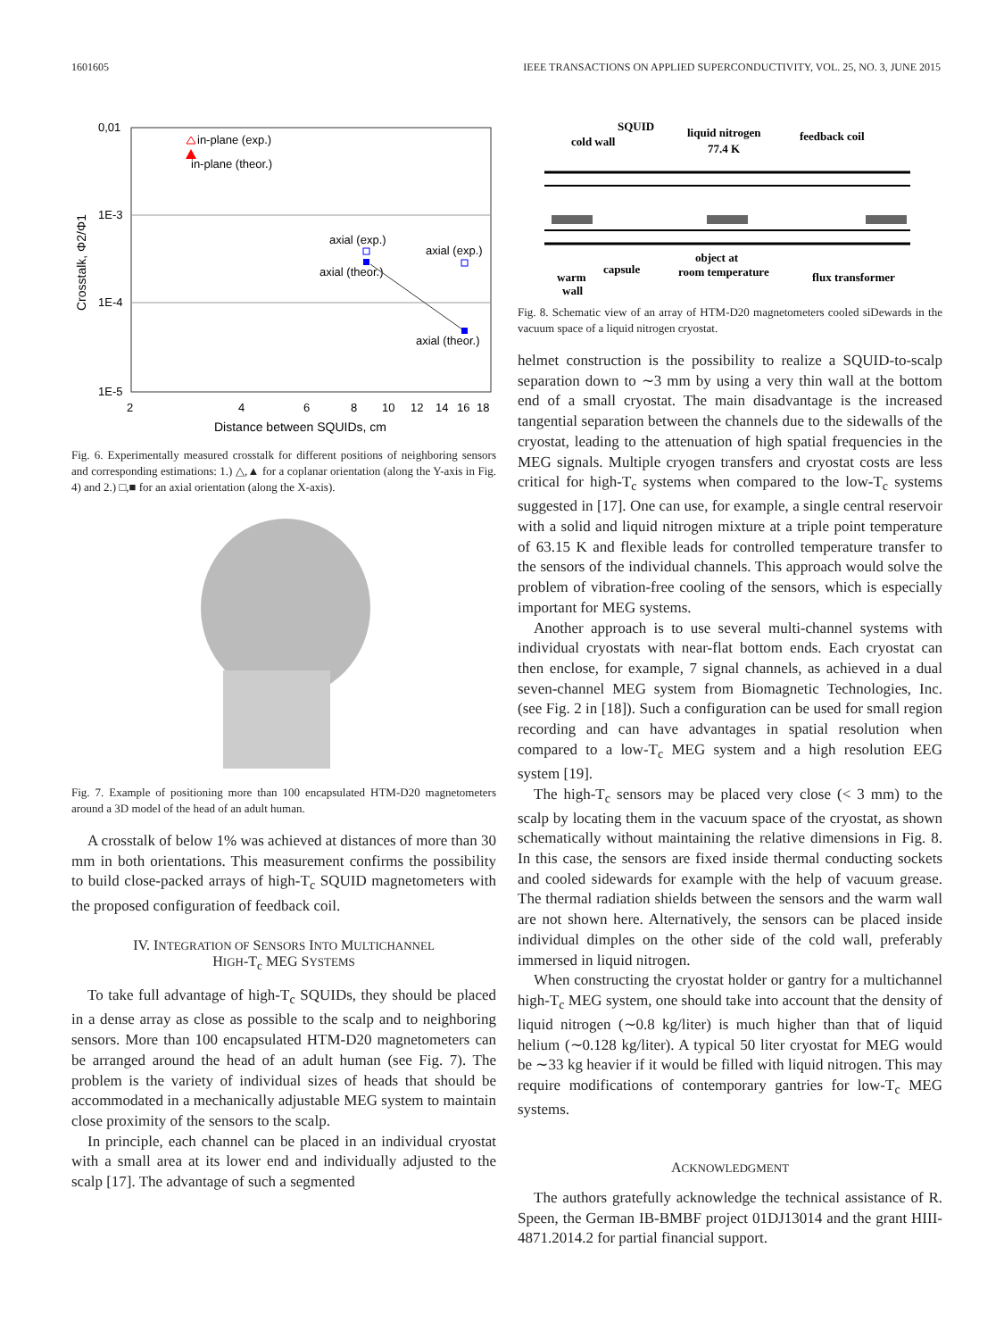1601605 IEEE TRANSACTIONS ON APPLIED SUPERCONDUCTIVITY, VOL. 25, NO. 3, JUNE 2015
0,01
1E-3
1E-4
1E-5
2
4
6
8
10
12
14
16
18
Distance between SQUIDs, cm
Crosstalk, Φ2/Φ1
in-plane (exp.)
in-plane (theor.)
axial (exp.)
axial (theor.)
axial (exp.)
axial (theor.)
Fig. 6. Experimentally measured crosstalk for different positions of neighboring sensors and corresponding estimations: 1.) △,▲ for a coplanar orientation (along the Y-axis in Fig. 4) and 2.) □,■ for an axial orientation (along the X-axis).
Fig. 7. Example of positioning more than 100 encapsulated HTM-D20 magnetometers around a 3D model of the head of an adult human.
A crosstalk of below 1% was achieved at distances of more than 30 mm in both orientations. This measurement confirms the possibility to build close-packed arrays of high-T<sub>c</sub> SQUID magnetometers with the proposed configuration of feedback coil.
IV. INTEGRATION OF SENSORS INTO MULTICHANNEL
HIGH-T<sub>c</sub> MEG SYSTEMS
To take full advantage of high-T<sub>c</sub> SQUIDs, they should be placed in a dense array as close as possible to the scalp and to neighboring sensors. More than 100 encapsulated HTM-D20 magnetometers can be arranged around the head of an adult human (see Fig. 7). The problem is the variety of individual sizes of heads that should be accommodated in a mechanically adjustable MEG system to maintain close proximity of the sensors to the scalp.
In principle, each channel can be placed in an individual cryostat with a small area at its lower end and individually adjusted to the scalp [17]. The advantage of such a segmented
SQUID
cold wall
liquid nitrogen
77.4 K
feedback coil
object at
room temperature
warm
wall
capsule
flux transformer
Fig. 8. Schematic view of an array of HTM-D20 magnetometers cooled siDewards in the vacuum space of a liquid nitrogen cryostat.
helmet construction is the possibility to realize a SQUID-to-scalp separation down to ∼3 mm by using a very thin wall at the bottom end of a small cryostat. The main disadvantage is the increased tangential separation between the channels due to the sidewalls of the cryostat, leading to the attenuation of high spatial frequencies in the MEG signals. Multiple cryogen transfers and cryostat costs are less critical for high-T<sub>c</sub> systems when compared to the low-T<sub>c</sub> systems suggested in [17]. One can use, for example, a single central reservoir with a solid and liquid nitrogen mixture at a triple point temperature of 63.15 K and flexible leads for controlled temperature transfer to the sensors of the individual channels. This approach would solve the problem of vibration-free cooling of the sensors, which is especially important for MEG systems.
Another approach is to use several multi-channel systems with individual cryostats with near-flat bottom ends. Each cryostat can then enclose, for example, 7 signal channels, as achieved in a dual seven-channel MEG system from Biomagnetic Technologies, Inc. (see Fig. 2 in [18]). Such a configuration can be used for small region recording and can have advantages in spatial resolution when compared to a low-T<sub>c</sub> MEG system and a high resolution EEG system [19].
The high-T<sub>c</sub> sensors may be placed very close (< 3 mm) to the scalp by locating them in the vacuum space of the cryostat, as shown schematically without maintaining the relative dimensions in Fig. 8. In this case, the sensors are fixed inside thermal conducting sockets and cooled sidewards for example with the help of vacuum grease. The thermal radiation shields between the sensors and the warm wall are not shown here. Alternatively, the sensors can be placed inside individual dimples on the other side of the cold wall, preferably immersed in liquid nitrogen.
When constructing the cryostat holder or gantry for a multichannel high-T<sub>c</sub> MEG system, one should take into account that the density of liquid nitrogen (∼0.8 kg/liter) is much higher than that of liquid helium (∼0.128 kg/liter). A typical 50 liter cryostat for MEG would be ∼33 kg heavier if it would be filled with liquid nitrogen. This may require modifications of contemporary gantries for low-T<sub>c</sub> MEG systems.
ACKNOWLEDGMENT
The authors gratefully acknowledge the technical assistance of R. Speen, the German IB-BMBF project 01DJ13014 and the grant HIII-4871.2014.2 for partial financial support.